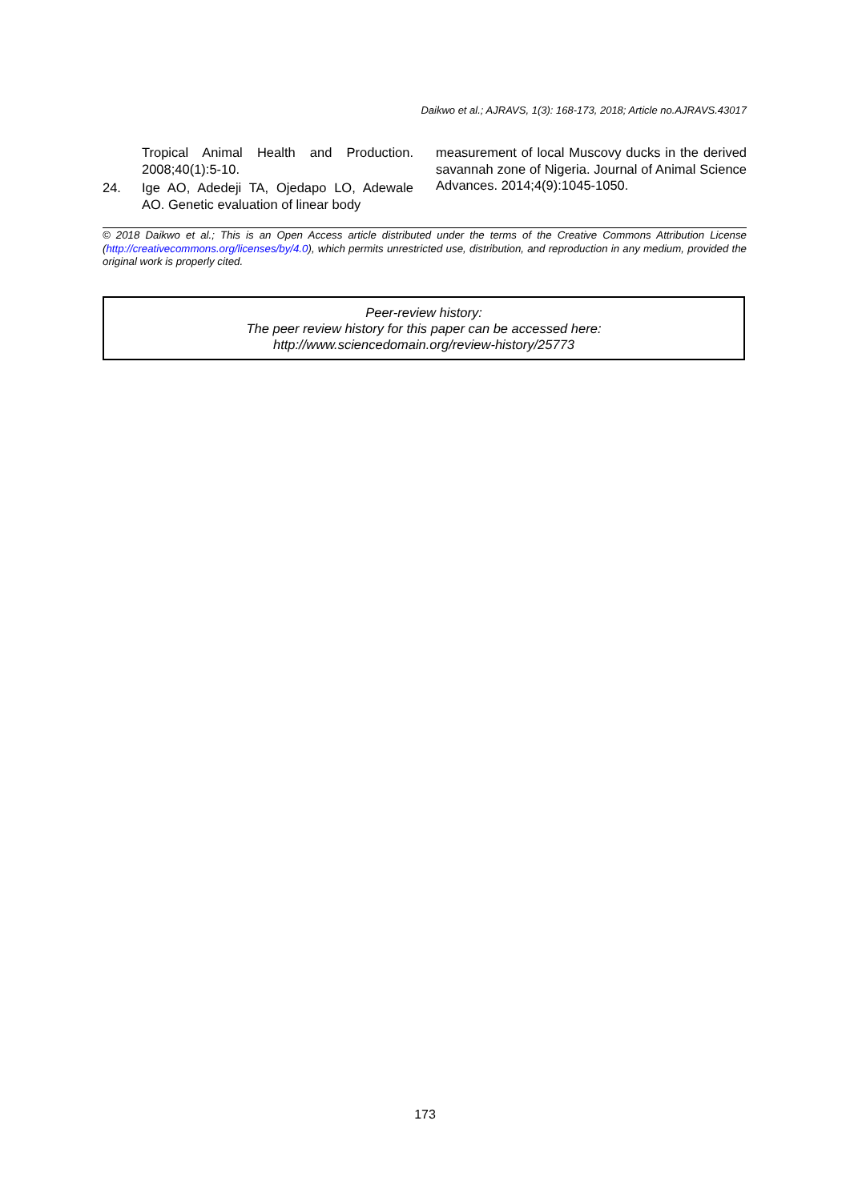Daikwo et al.; AJRAVS, 1(3): 168-173, 2018; Article no.AJRAVS.43017
Tropical Animal Health and Production. 2008;40(1):5-10.
24. Ige AO, Adedeji TA, Ojedapo LO, Adewale AO. Genetic evaluation of linear body
measurement of local Muscovy ducks in the derived savannah zone of Nigeria. Journal of Animal Science Advances. 2014;4(9):1045-1050.
© 2018 Daikwo et al.; This is an Open Access article distributed under the terms of the Creative Commons Attribution License (http://creativecommons.org/licenses/by/4.0), which permits unrestricted use, distribution, and reproduction in any medium, provided the original work is properly cited.
Peer-review history:
The peer review history for this paper can be accessed here:
http://www.sciencedomain.org/review-history/25773
173